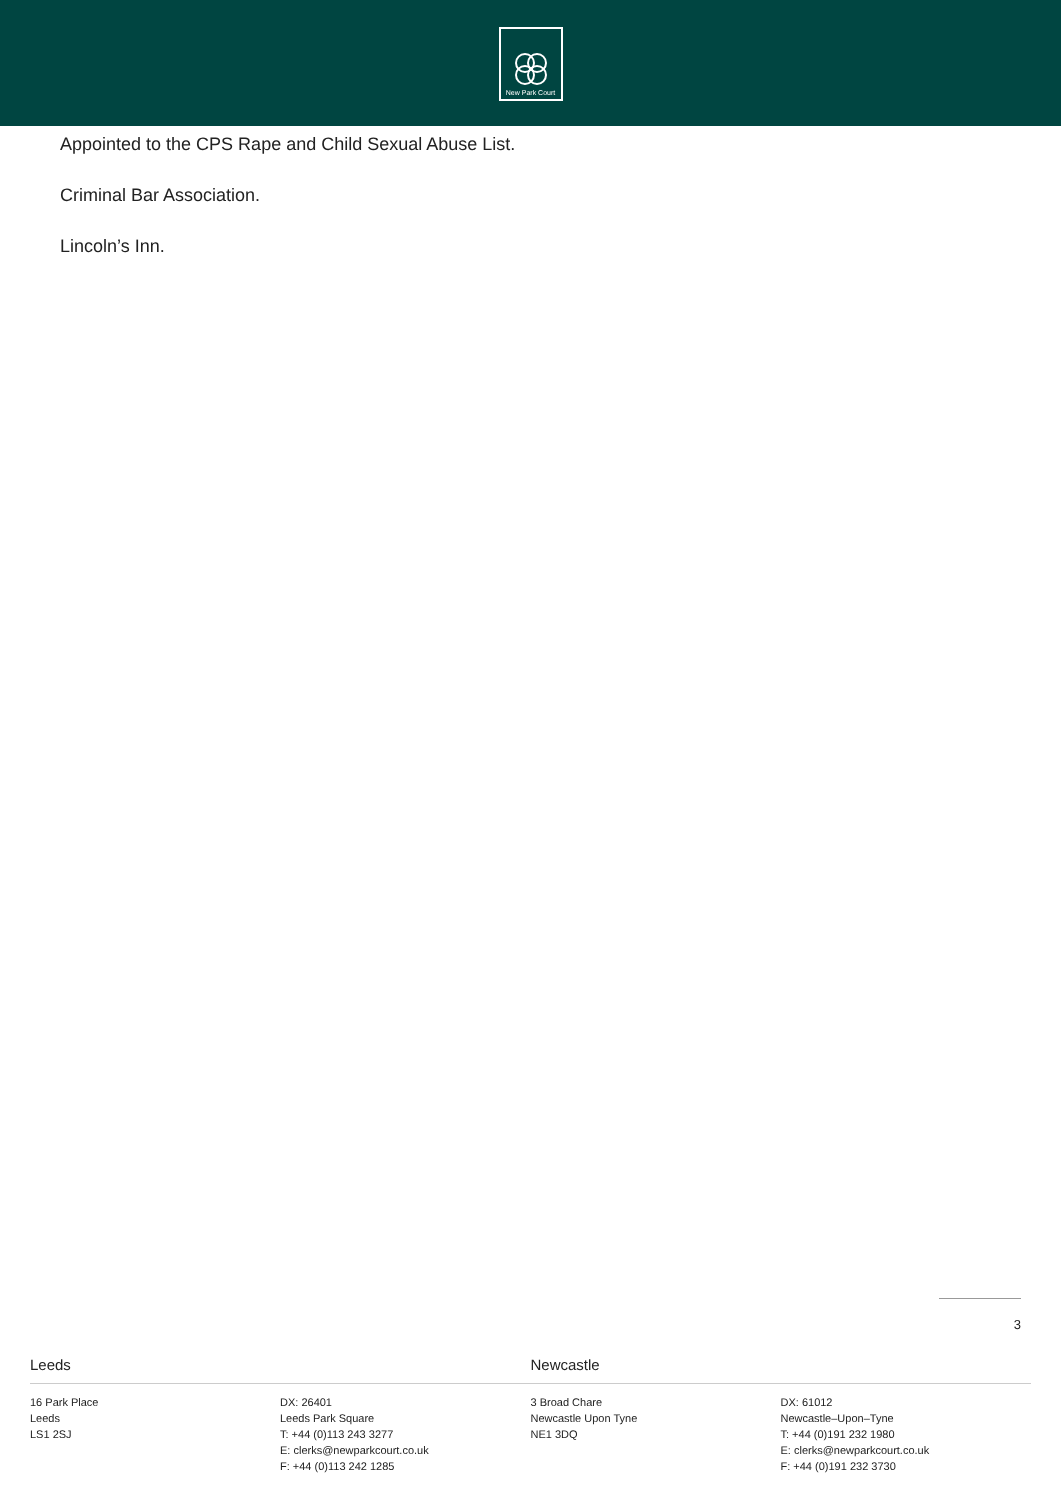New Park Court
Appointed to the CPS Rape and Child Sexual Abuse List.
Criminal Bar Association.
Lincoln’s Inn.
3
Leeds
16 Park Place
Leeds
LS1 2SJ
DX: 26401
Leeds Park Square
T: +44 (0)113 243 3277
E: clerks@newparkcourt.co.uk
F: +44 (0)113 242 1285
Newcastle
3 Broad Chare
Newcastle Upon Tyne
NE1 3DQ
DX: 61012
Newcastle–Upon–Tyne
T: +44 (0)191 232 1980
E: clerks@newparkcourt.co.uk
F: +44 (0)191 232 3730